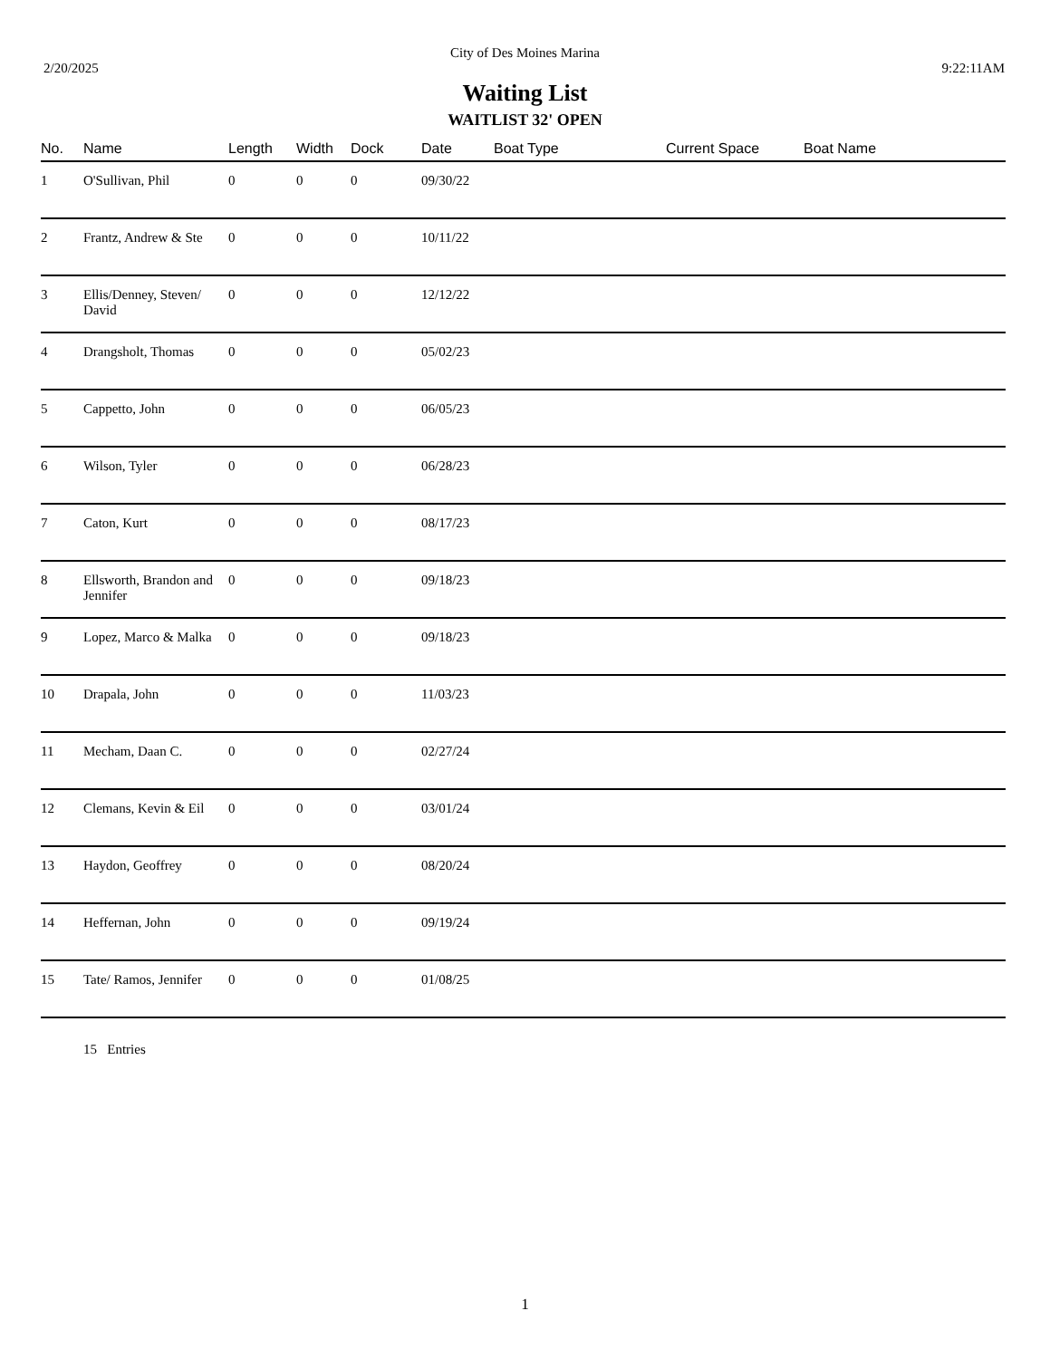City of Des Moines Marina
2/20/2025 9:22:11AM
Waiting List
WAITLIST 32' OPEN
| No. | Name | Length | Width | Dock | Date | Boat Type | Current Space | Boat Name |
| --- | --- | --- | --- | --- | --- | --- | --- | --- |
| 1 | O'Sullivan, Phil | 0 | 0 | 0 | 09/30/22 | | | |
| 2 | Frantz, Andrew & Ste | 0 | 0 | 0 | 10/11/22 | | | |
| 3 | Ellis/Denney, Steven/ David | 0 | 0 | 0 | 12/12/22 | | | |
| 4 | Drangsholt, Thomas | 0 | 0 | 0 | 05/02/23 | | | |
| 5 | Cappetto, John | 0 | 0 | 0 | 06/05/23 | | | |
| 6 | Wilson, Tyler | 0 | 0 | 0 | 06/28/23 | | | |
| 7 | Caton, Kurt | 0 | 0 | 0 | 08/17/23 | | | |
| 8 | Ellsworth, Brandon and Jennifer | 0 | 0 | 0 | 09/18/23 | | | |
| 9 | Lopez, Marco & Malka | 0 | 0 | 0 | 09/18/23 | | | |
| 10 | Drapala, John | 0 | 0 | 0 | 11/03/23 | | | |
| 11 | Mecham, Daan C. | 0 | 0 | 0 | 02/27/24 | | | |
| 12 | Clemans, Kevin & Eil | 0 | 0 | 0 | 03/01/24 | | | |
| 13 | Haydon, Geoffrey | 0 | 0 | 0 | 08/20/24 | | | |
| 14 | Heffernan, John | 0 | 0 | 0 | 09/19/24 | | | |
| 15 | Tate/ Ramos, Jennifer | 0 | 0 | 0 | 01/08/25 | | | |
15 Entries
1